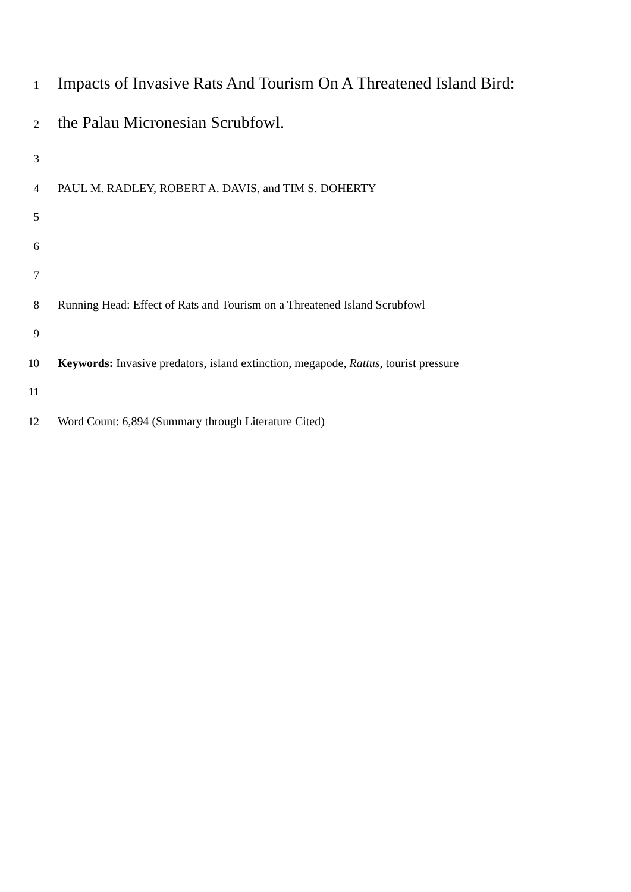1 Impacts of Invasive Rats And Tourism On A Threatened Island Bird:
2 the Palau Micronesian Scrubfowl.
3
4 PAUL M. RADLEY, ROBERT A. DAVIS, and TIM S. DOHERTY
5
6
7
8 Running Head: Effect of Rats and Tourism on a Threatened Island Scrubfowl
9
10 Keywords: Invasive predators, island extinction, megapode, Rattus, tourist pressure
11
12 Word Count: 6,894 (Summary through Literature Cited)